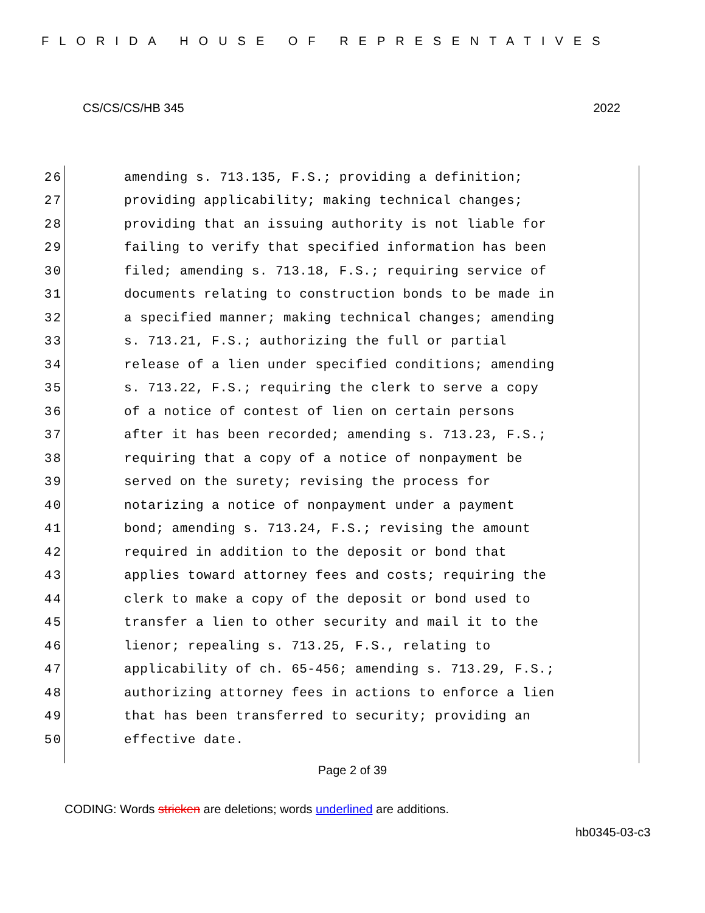FLORIDA HOUSE OF REPRESENTATIVES
CS/CS/CS/HB 345 2022
26 amending s. 713.135, F.S.; providing a definition;
27 providing applicability; making technical changes;
28 providing that an issuing authority is not liable for
29 failing to verify that specified information has been
30 filed; amending s. 713.18, F.S.; requiring service of
31 documents relating to construction bonds to be made in
32 a specified manner; making technical changes; amending
33 s. 713.21, F.S.; authorizing the full or partial
34 release of a lien under specified conditions; amending
35 s. 713.22, F.S.; requiring the clerk to serve a copy
36 of a notice of contest of lien on certain persons
37 after it has been recorded; amending s. 713.23, F.S.;
38 requiring that a copy of a notice of nonpayment be
39 served on the surety; revising the process for
40 notarizing a notice of nonpayment under a payment
41 bond; amending s. 713.24, F.S.; revising the amount
42 required in addition to the deposit or bond that
43 applies toward attorney fees and costs; requiring the
44 clerk to make a copy of the deposit or bond used to
45 transfer a lien to other security and mail it to the
46 lienor; repealing s. 713.25, F.S., relating to
47 applicability of ch. 65-456; amending s. 713.29, F.S.;
48 authorizing attorney fees in actions to enforce a lien
49 that has been transferred to security; providing an
50 effective date.
Page 2 of 39
CODING: Words stricken are deletions; words underlined are additions.
hb0345-03-c3